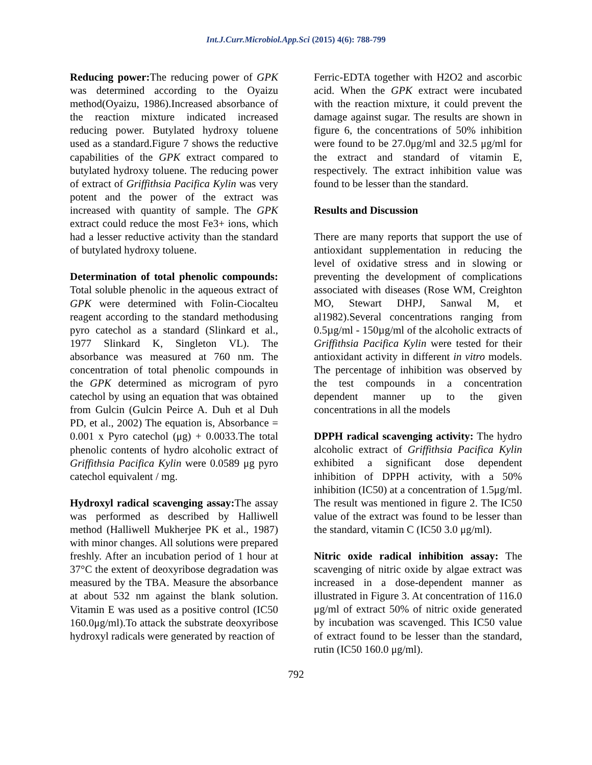Int.J.Curr.Microbiol.App.Sci (2015) 4(6): 788-799
Reducing power: The reducing power of GPK was determined according to the Oyaizu method(Oyaizu, 1986).Increased absorbance of the reaction mixture indicated increased reducing power. Butylated hydroxy toluene used as a standard.Figure 7 shows the reductive capabilities of the GPK extract compared to butylated hydroxy toluene. The reducing power of extract of Griffithsia Pacifica Kylin was very potent and the power of the extract was increased with quantity of sample. The GPK extract could reduce the most Fe3+ ions, which had a lesser reductive activity than the standard of butylated hydroxy toluene.
Determination of total phenolic compounds: Total soluble phenolic in the aqueous extract of GPK were determined with Folin-Ciocalteu reagent according to the standard methodusing pyro catechol as a standard (Slinkard et al., 1977 Slinkard K, Singleton VL). The absorbance was measured at 760 nm. The concentration of total phenolic compounds in the GPK determined as microgram of pyro catechol by using an equation that was obtained from Gulcin (Gulcin Peirce A. Duh et al Duh PD, et al., 2002) The equation is, Absorbance = 0.001 x Pyro catechol (μg) + 0.0033.The total phenolic contents of hydro alcoholic extract of Griffithsia Pacifica Kylin were 0.0589 μg pyro catechol equivalent / mg.
Hydroxyl radical scavenging assay: The assay was performed as described by Halliwell method (Halliwell Mukherjee PK et al., 1987) with minor changes. All solutions were prepared freshly. After an incubation period of 1 hour at 37°C the extent of deoxyribose degradation was measured by the TBA. Measure the absorbance at about 532 nm against the blank solution. Vitamin E was used as a positive control (IC50 160.0μg/ml).To attack the substrate deoxyribose hydroxyl radicals were generated by reaction of
Ferric-EDTA together with H2O2 and ascorbic acid. When the GPK extract were incubated with the reaction mixture, it could prevent the damage against sugar. The results are shown in figure 6, the concentrations of 50% inhibition were found to be 27.0μg/ml and 32.5 μg/ml for the extract and standard of vitamin E, respectively. The extract inhibition value was found to be lesser than the standard.
Results and Discussion
There are many reports that support the use of antioxidant supplementation in reducing the level of oxidative stress and in slowing or preventing the development of complications associated with diseases (Rose WM, Creighton MO, Stewart DHPJ, Sanwal M, et al1982).Several concentrations ranging from 0.5µg/ml - 150µg/ml of the alcoholic extracts of Griffithsia Pacifica Kylin were tested for their antioxidant activity in different in vitro models. The percentage of inhibition was observed by the test compounds in a concentration dependent manner up to the given concentrations in all the models
DPPH radical scavenging activity: The hydro alcoholic extract of Griffithsia Pacifica Kylin exhibited a significant dose dependent inhibition of DPPH activity, with a 50% inhibition (IC50) at a concentration of 1.5μg/ml. The result was mentioned in figure 2. The IC50 value of the extract was found to be lesser than the standard, vitamin C (IC50 3.0 μg/ml).
Nitric oxide radical inhibition assay: The scavenging of nitric oxide by algae extract was increased in a dose-dependent manner as illustrated in Figure 3. At concentration of 116.0 μg/ml of extract 50% of nitric oxide generated by incubation was scavenged. This IC50 value of extract found to be lesser than the standard, rutin (IC50 160.0 μg/ml).
792